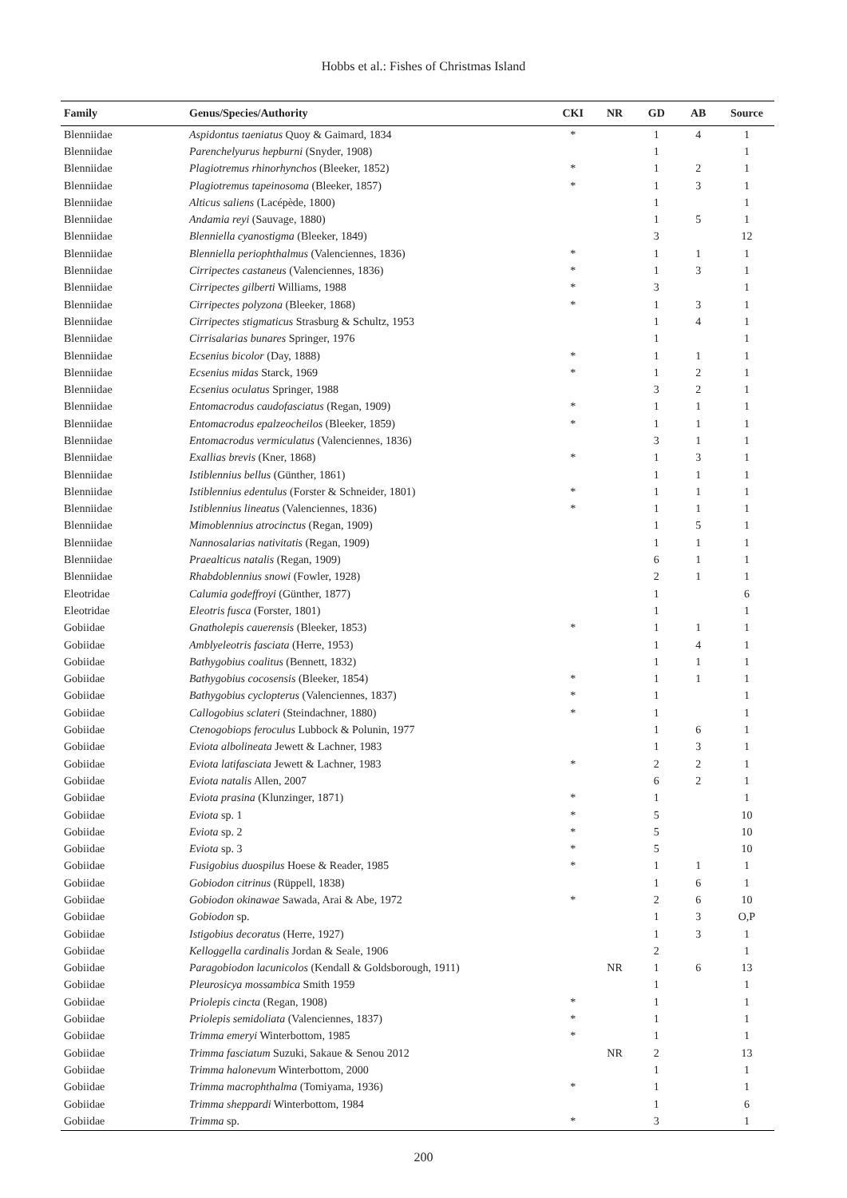Hobbs et al.: Fishes of Christmas Island
| Family | Genus/Species/Authority | CKI | NR | GD | AB | Source |
| --- | --- | --- | --- | --- | --- | --- |
| Blenniidae | Aspidontus taeniatus Quoy & Gaimard, 1834 | * | | 1 | 4 | 1 |
| Blenniidae | Parenchelyurus hepburni (Snyder, 1908) | | | 1 | | 1 |
| Blenniidae | Plagiotremus rhinorhynchos (Bleeker, 1852) | * | | 1 | 2 | 1 |
| Blenniidae | Plagiotremus tapeinosoma (Bleeker, 1857) | * | | 1 | 3 | 1 |
| Blenniidae | Alticus saliens (Lacépède, 1800) | | | 1 | | 1 |
| Blenniidae | Andamia reyi (Sauvage, 1880) | | | 1 | 5 | 1 |
| Blenniidae | Blenniella cyanostigma (Bleeker, 1849) | | | 3 | | 12 |
| Blenniidae | Blenniella periophthalmus (Valenciennes, 1836) | * | | 1 | 1 | 1 |
| Blenniidae | Cirripectes castaneus (Valenciennes, 1836) | * | | 1 | 3 | 1 |
| Blenniidae | Cirripectes gilberti Williams, 1988 | * | | 3 | | 1 |
| Blenniidae | Cirripectes polyzona (Bleeker, 1868) | * | | 1 | 3 | 1 |
| Blenniidae | Cirripectes stigmaticus Strasburg & Schultz, 1953 | | | 1 | 4 | 1 |
| Blenniidae | Cirrisalarias bunares Springer, 1976 | | | 1 | | 1 |
| Blenniidae | Ecsenius bicolor (Day, 1888) | * | | 1 | 1 | 1 |
| Blenniidae | Ecsenius midas Starck, 1969 | * | | 1 | 2 | 1 |
| Blenniidae | Ecsenius oculatus Springer, 1988 | | | 3 | 2 | 1 |
| Blenniidae | Entomacrodus caudofasciatus (Regan, 1909) | * | | 1 | 1 | 1 |
| Blenniidae | Entomacrodus epalzeocheilos (Bleeker, 1859) | * | | 1 | 1 | 1 |
| Blenniidae | Entomacrodus vermiculatus (Valenciennes, 1836) | | | 3 | 1 | 1 |
| Blenniidae | Exallias brevis (Kner, 1868) | * | | 1 | 3 | 1 |
| Blenniidae | Istiblennius bellus (Günther, 1861) | | | 1 | 1 | 1 |
| Blenniidae | Istiblennius edentulus (Forster & Schneider, 1801) | * | | 1 | 1 | 1 |
| Blenniidae | Istiblennius lineatus (Valenciennes, 1836) | * | | 1 | 1 | 1 |
| Blenniidae | Mimoblennius atrocinctus (Regan, 1909) | | | 1 | 5 | 1 |
| Blenniidae | Nannosalarias nativitatis (Regan, 1909) | | | 1 | 1 | 1 |
| Blenniidae | Praealticus natalis (Regan, 1909) | | | 6 | 1 | 1 |
| Blenniidae | Rhabdoblennius snowi (Fowler, 1928) | | | 2 | 1 | 1 |
| Eleotridae | Calumia godeffroyi (Günther, 1877) | | | 1 | | 6 |
| Eleotridae | Eleotris fusca (Forster, 1801) | | | 1 | | 1 |
| Gobiidae | Gnatholepis cauerensis (Bleeker, 1853) | * | | 1 | 1 | 1 |
| Gobiidae | Amblyeleotris fasciata (Herre, 1953) | | | 1 | 4 | 1 |
| Gobiidae | Bathygobius coalitus (Bennett, 1832) | | | 1 | 1 | 1 |
| Gobiidae | Bathygobius cocosensis (Bleeker, 1854) | * | | 1 | 1 | 1 |
| Gobiidae | Bathygobius cyclopterus (Valenciennes, 1837) | * | | 1 | | 1 |
| Gobiidae | Callogobius sclateri (Steindachner, 1880) | * | | 1 | | 1 |
| Gobiidae | Ctenogobiops feroculus Lubbock & Polunin, 1977 | | | 1 | 6 | 1 |
| Gobiidae | Eviota albolineata Jewett & Lachner, 1983 | | | 1 | 3 | 1 |
| Gobiidae | Eviota latifasciata Jewett & Lachner, 1983 | * | | 2 | 2 | 1 |
| Gobiidae | Eviota natalis Allen, 2007 | | | 6 | 2 | 1 |
| Gobiidae | Eviota prasina (Klunzinger, 1871) | * | | 1 | | 1 |
| Gobiidae | Eviota sp. 1 | * | | 5 | | 10 |
| Gobiidae | Eviota sp. 2 | * | | 5 | | 10 |
| Gobiidae | Eviota sp. 3 | * | | 5 | | 10 |
| Gobiidae | Fusigobius duospilus Hoese & Reader, 1985 | * | | 1 | 1 | 1 |
| Gobiidae | Gobiodon citrinus (Rüppell, 1838) | | | 1 | 6 | 1 |
| Gobiidae | Gobiodon okinawae Sawada, Arai & Abe, 1972 | * | | 2 | 6 | 10 |
| Gobiidae | Gobiodon sp. | | | 1 | 3 | O,P |
| Gobiidae | Istigobius decoratus (Herre, 1927) | | | 1 | 3 | 1 |
| Gobiidae | Kelloggella cardinalis Jordan & Seale, 1906 | | | 2 | | 1 |
| Gobiidae | Paragobiodon lacunicolos (Kendall & Goldsborough, 1911) | | NR | 1 | 6 | 13 |
| Gobiidae | Pleurosicya mossambica Smith 1959 | | | 1 | | 1 |
| Gobiidae | Priolepis cincta (Regan, 1908) | * | | 1 | | 1 |
| Gobiidae | Priolepis semidoliata (Valenciennes, 1837) | * | | 1 | | 1 |
| Gobiidae | Trimma emeryi Winterbottom, 1985 | * | | 1 | | 1 |
| Gobiidae | Trimma fasciatum Suzuki, Sakaue & Senou 2012 | | NR | 2 | | 13 |
| Gobiidae | Trimma halonevum Winterbottom, 2000 | | | 1 | | 1 |
| Gobiidae | Trimma macrophthalma (Tomiyama, 1936) | * | | 1 | | 1 |
| Gobiidae | Trimma sheppardi Winterbottom, 1984 | | | 1 | | 6 |
| Gobiidae | Trimma sp. | * | | 3 | | 1 |
200